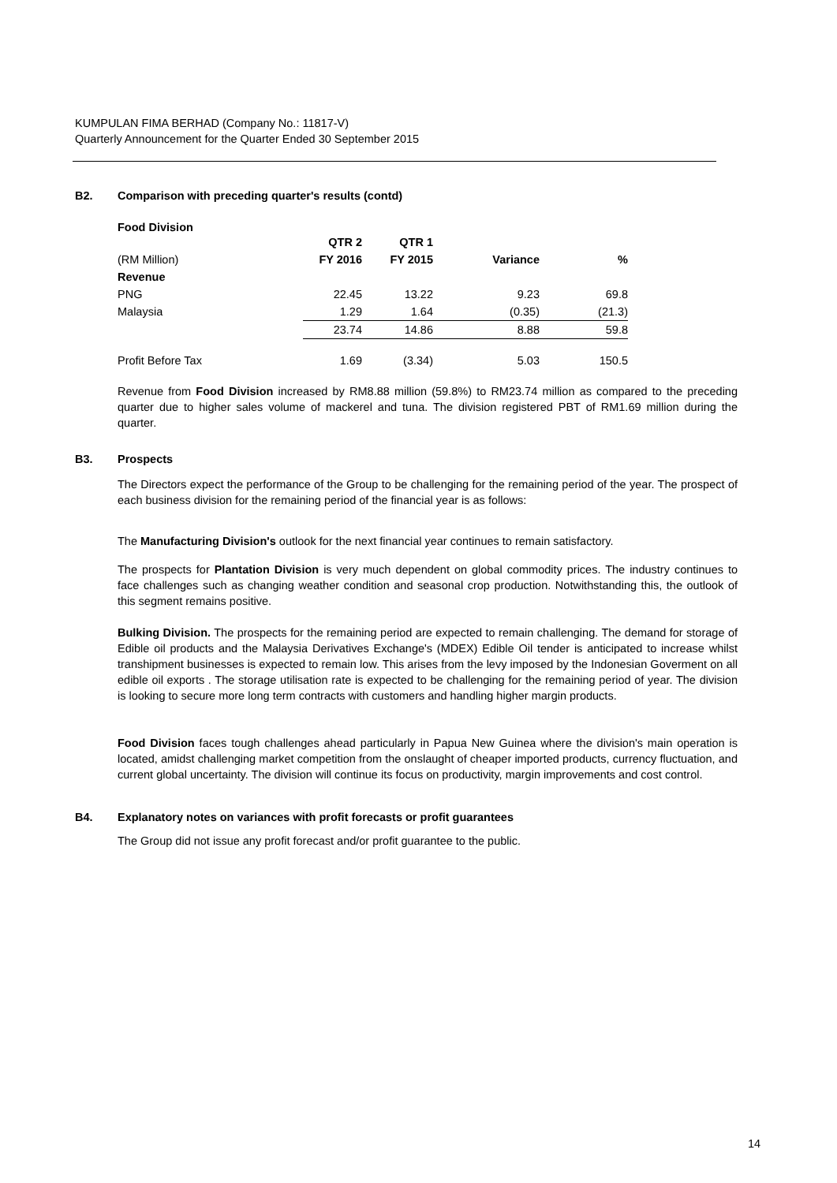KUMPULAN FIMA BERHAD (Company No.: 11817-V)
Quarterly Announcement for the Quarter Ended 30 September 2015
B2. Comparison with preceding quarter's results (contd)
Food Division
| | QTR 2 | QTR 1 | | |
| --- | --- | --- | --- | --- |
| (RM Million) | FY 2016 | FY 2015 | Variance | % |
| Revenue | | | | |
| PNG | 22.45 | 13.22 | 9.23 | 69.8 |
| Malaysia | 1.29 | 1.64 | (0.35) | (21.3) |
| | 23.74 | 14.86 | 8.88 | 59.8 |
| Profit Before Tax | 1.69 | (3.34) | 5.03 | 150.5 |
Revenue from Food Division increased by RM8.88 million (59.8%) to RM23.74 million as compared to the preceding quarter due to higher sales volume of mackerel and tuna. The division registered PBT of RM1.69 million during the quarter.
B3. Prospects
The Directors expect the performance of the Group to be challenging for the remaining period of the year. The prospect of each business division for the remaining period of the financial year is as follows:
The Manufacturing Division's outlook for the next financial year continues to remain satisfactory.
The prospects for Plantation Division is very much dependent on global commodity prices. The industry continues to face challenges such as changing weather condition and seasonal crop production. Notwithstanding this, the outlook of this segment remains positive.
Bulking Division. The prospects for the remaining period are expected to remain challenging. The demand for storage of Edible oil products and the Malaysia Derivatives Exchange's (MDEX) Edible Oil tender is anticipated to increase whilst transhipment businesses is expected to remain low. This arises from the levy imposed by the Indonesian Goverment on all edible oil exports . The storage utilisation rate is expected to be challenging for the remaining period of year. The division is looking to secure more long term contracts with customers and handling higher margin products.
Food Division faces tough challenges ahead particularly in Papua New Guinea where the division's main operation is located, amidst challenging market competition from the onslaught of cheaper imported products, currency fluctuation, and current global uncertainty. The division will continue its focus on productivity, margin improvements and cost control.
B4. Explanatory notes on variances with profit forecasts or profit guarantees
The Group did not issue any profit forecast and/or profit guarantee to the public.
14